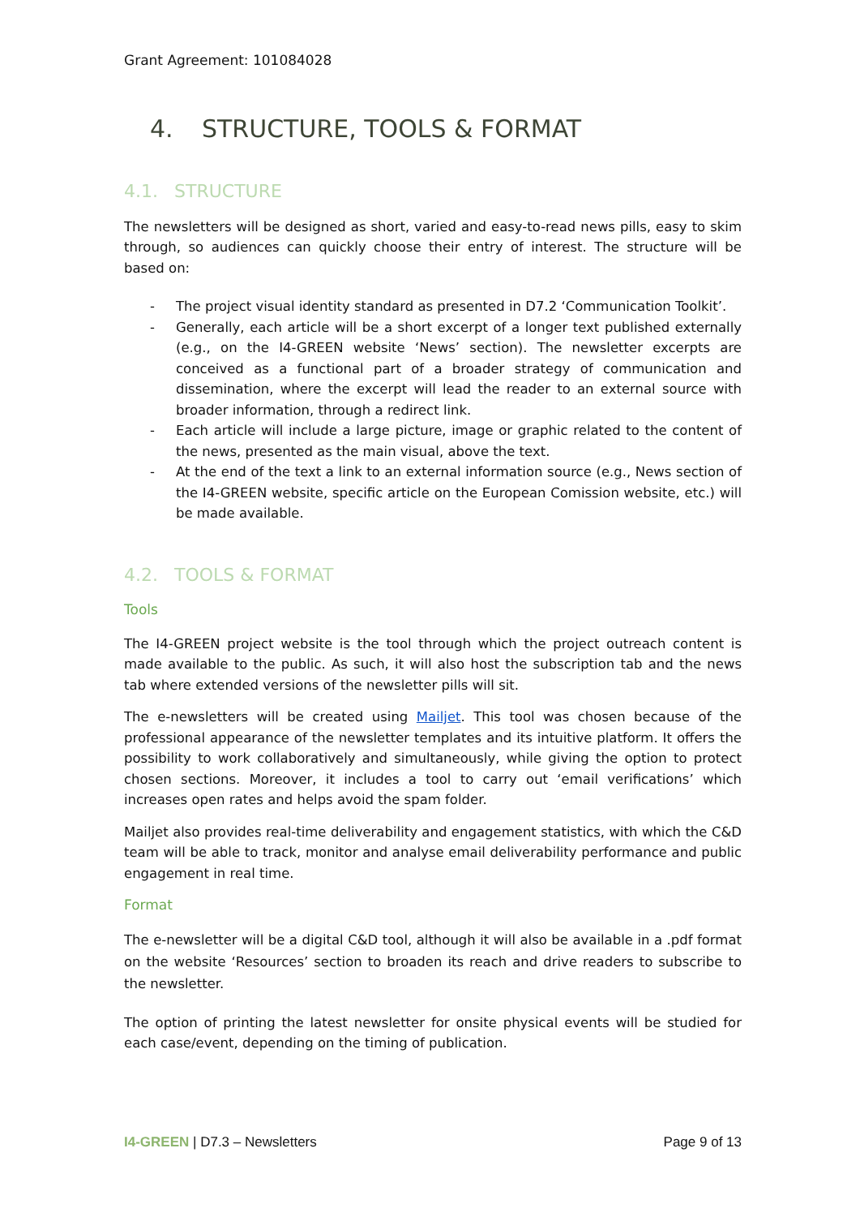Grant Agreement: 101084028
4. STRUCTURE, TOOLS & FORMAT
4.1. STRUCTURE
The newsletters will be designed as short, varied and easy-to-read news pills, easy to skim through, so audiences can quickly choose their entry of interest. The structure will be based on:
- The project visual identity standard as presented in D7.2 ‘Communication Toolkit’.
- Generally, each article will be a short excerpt of a longer text published externally (e.g., on the I4-GREEN website ‘News’ section). The newsletter excerpts are conceived as a functional part of a broader strategy of communication and dissemination, where the excerpt will lead the reader to an external source with broader information, through a redirect link.
- Each article will include a large picture, image or graphic related to the content of the news, presented as the main visual, above the text.
- At the end of the text a link to an external information source (e.g., News section of the I4-GREEN website, specific article on the European Comission website, etc.) will be made available.
4.2. TOOLS & FORMAT
Tools
The I4-GREEN project website is the tool through which the project outreach content is made available to the public. As such, it will also host the subscription tab and the news tab where extended versions of the newsletter pills will sit.
The e-newsletters will be created using Mailjet. This tool was chosen because of the professional appearance of the newsletter templates and its intuitive platform. It offers the possibility to work collaboratively and simultaneously, while giving the option to protect chosen sections. Moreover, it includes a tool to carry out ‘email verifications’ which increases open rates and helps avoid the spam folder.
Mailjet also provides real-time deliverability and engagement statistics, with which the C&D team will be able to track, monitor and analyse email deliverability performance and public engagement in real time.
Format
The e-newsletter will be a digital C&D tool, although it will also be available in a .pdf format on the website ‘Resources’ section to broaden its reach and drive readers to subscribe to the newsletter.
The option of printing the latest newsletter for onsite physical events will be studied for each case/event, depending on the timing of publication.
I4-GREEN | D7.3 – Newsletters Page 9 of 13